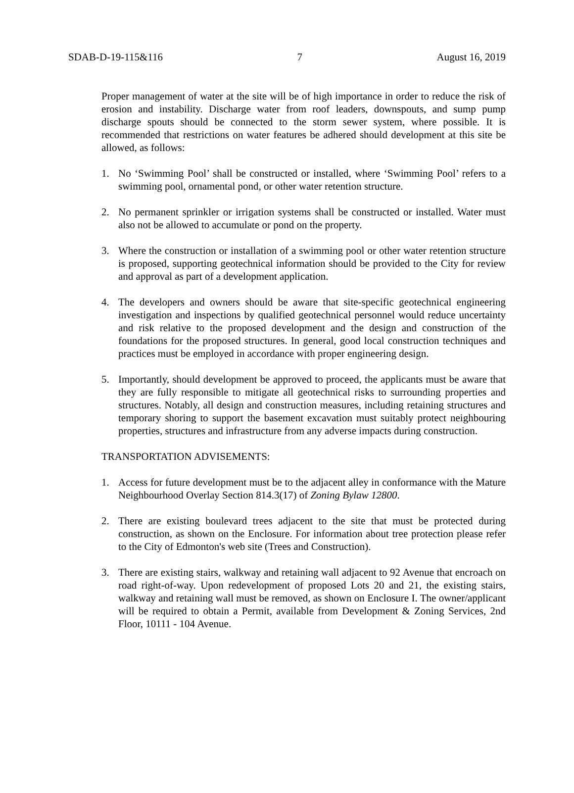SDAB-D-19-115&116 7 August 16, 2019
Proper management of water at the site will be of high importance in order to reduce the risk of erosion and instability. Discharge water from roof leaders, downspouts, and sump pump discharge spouts should be connected to the storm sewer system, where possible. It is recommended that restrictions on water features be adhered should development at this site be allowed, as follows:
1. No ‘Swimming Pool’ shall be constructed or installed, where ‘Swimming Pool’ refers to a swimming pool, ornamental pond, or other water retention structure.
2. No permanent sprinkler or irrigation systems shall be constructed or installed. Water must also not be allowed to accumulate or pond on the property.
3. Where the construction or installation of a swimming pool or other water retention structure is proposed, supporting geotechnical information should be provided to the City for review and approval as part of a development application.
4. The developers and owners should be aware that site-specific geotechnical engineering investigation and inspections by qualified geotechnical personnel would reduce uncertainty and risk relative to the proposed development and the design and construction of the foundations for the proposed structures. In general, good local construction techniques and practices must be employed in accordance with proper engineering design.
5. Importantly, should development be approved to proceed, the applicants must be aware that they are fully responsible to mitigate all geotechnical risks to surrounding properties and structures. Notably, all design and construction measures, including retaining structures and temporary shoring to support the basement excavation must suitably protect neighbouring properties, structures and infrastructure from any adverse impacts during construction.
TRANSPORTATION ADVISEMENTS:
1. Access for future development must be to the adjacent alley in conformance with the Mature Neighbourhood Overlay Section 814.3(17) of Zoning Bylaw 12800.
2. There are existing boulevard trees adjacent to the site that must be protected during construction, as shown on the Enclosure. For information about tree protection please refer to the City of Edmonton's web site (Trees and Construction).
3. There are existing stairs, walkway and retaining wall adjacent to 92 Avenue that encroach on road right-of-way. Upon redevelopment of proposed Lots 20 and 21, the existing stairs, walkway and retaining wall must be removed, as shown on Enclosure I. The owner/applicant will be required to obtain a Permit, available from Development & Zoning Services, 2nd Floor, 10111 - 104 Avenue.